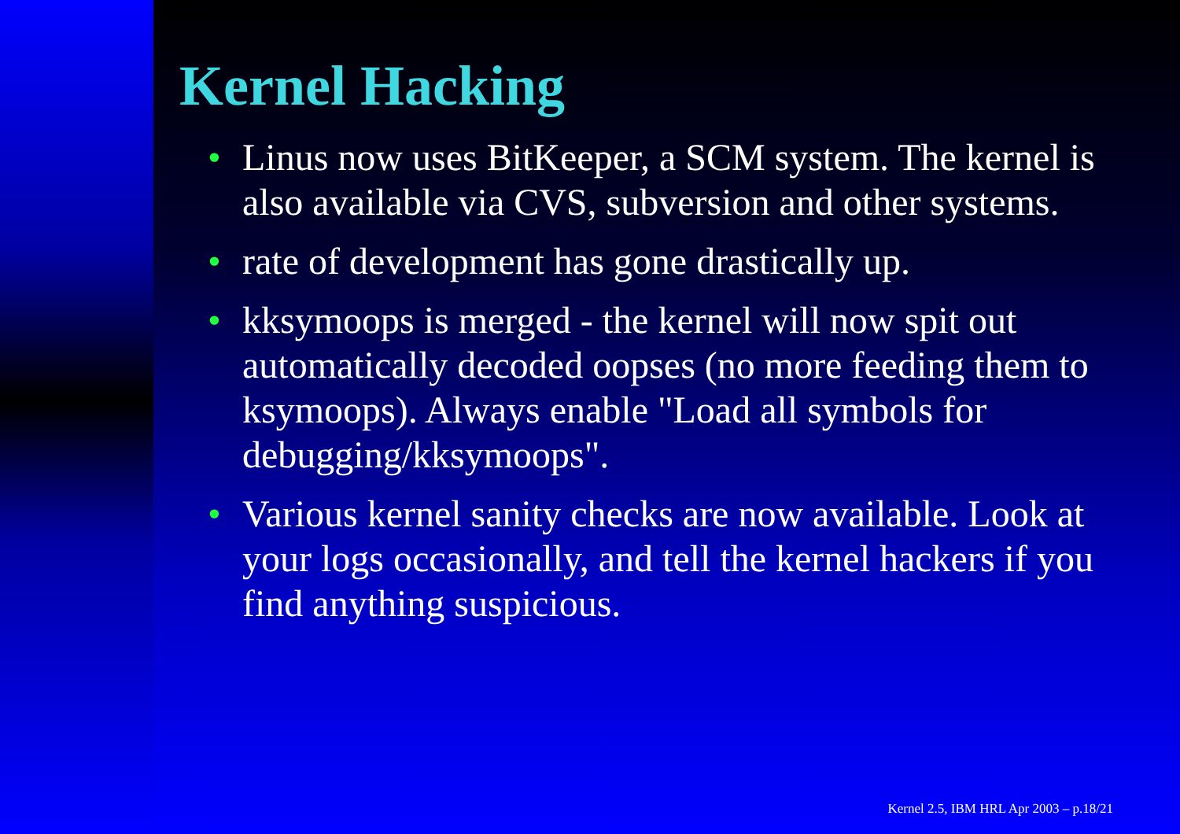Kernel Hacking
• Linus now uses BitKeeper, a SCM system. The kernel is also available via CVS, subversion and other systems.
• rate of development has gone drastically up.
• kksymoops is merged - the kernel will now spit out automatically decoded oopses (no more feeding them to ksymoops). Always enable "Load all symbols for debugging/kksymoops".
• Various kernel sanity checks are now available. Look at your logs occasionally, and tell the kernel hackers if you find anything suspicious.
Kernel 2.5, IBM HRL Apr 2003 – p.18/21